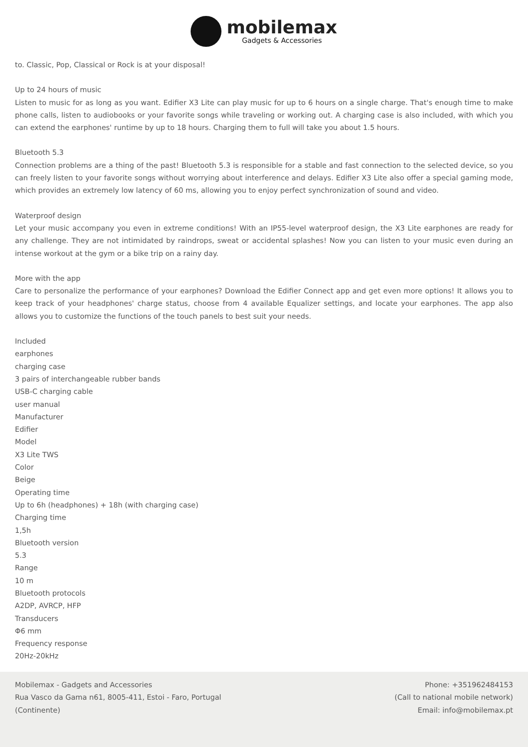mobilemax
Gadgets & Accessories
to. Classic, Pop, Classical or Rock is at your disposal!
Up to 24 hours of music
Listen to music for as long as you want. Edifier X3 Lite can play music for up to 6 hours on a single charge. That's enough time to make phone calls, listen to audiobooks or your favorite songs while traveling or working out. A charging case is also included, with which you can extend the earphones' runtime by up to 18 hours. Charging them to full will take you about 1.5 hours.
Bluetooth 5.3
Connection problems are a thing of the past! Bluetooth 5.3 is responsible for a stable and fast connection to the selected device, so you can freely listen to your favorite songs without worrying about interference and delays. Edifier X3 Lite also offer a special gaming mode, which provides an extremely low latency of 60 ms, allowing you to enjoy perfect synchronization of sound and video.
Waterproof design
Let your music accompany you even in extreme conditions! With an IP55-level waterproof design, the X3 Lite earphones are ready for any challenge. They are not intimidated by raindrops, sweat or accidental splashes! Now you can listen to your music even during an intense workout at the gym or a bike trip on a rainy day.
More with the app
Care to personalize the performance of your earphones? Download the Edifier Connect app and get even more options! It allows you to keep track of your headphones' charge status, choose from 4 available Equalizer settings, and locate your earphones. The app also allows you to customize the functions of the touch panels to best suit your needs.
Included
earphones
charging case
3 pairs of interchangeable rubber bands
USB-C charging cable
user manual
Manufacturer
Edifier
Model
X3 Lite TWS
Color
Beige
Operating time
Up to 6h (headphones) + 18h (with charging case)
Charging time
1,5h
Bluetooth version
5.3
Range
10 m
Bluetooth protocols
A2DP, AVRCP, HFP
Transducers
Φ6 mm
Frequency response
20Hz-20kHz
Mobilemax - Gadgets and Accessories
Rua Vasco da Gama n61, 8005-411, Estoi - Faro, Portugal
(Continente)
Phone: +351962484153
(Call to national mobile network)
Email: info@mobilemax.pt